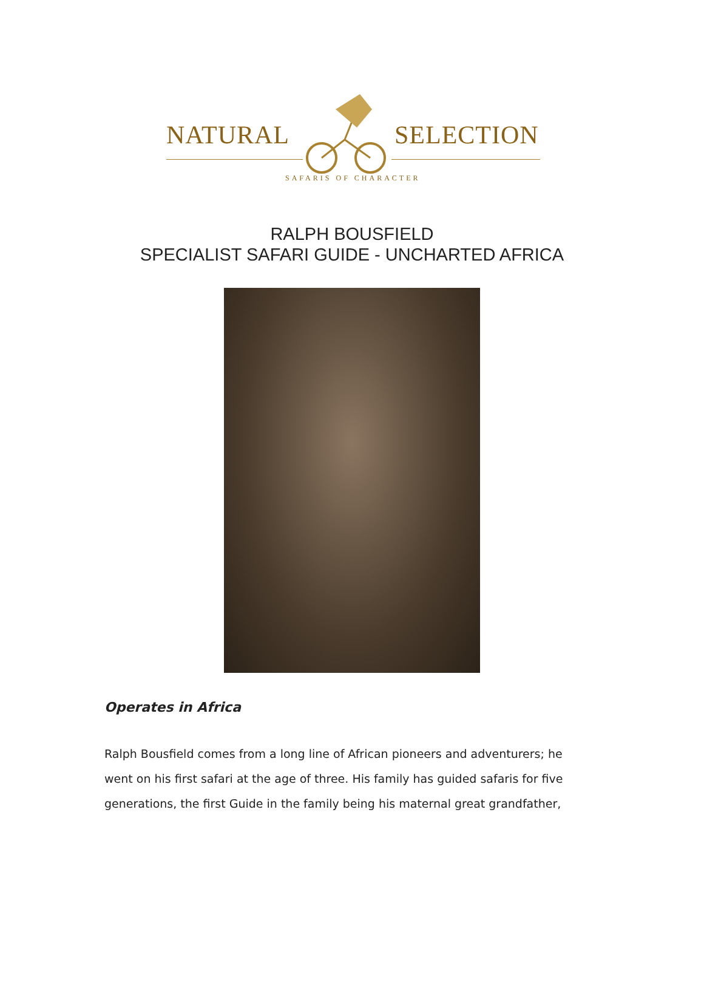NATURAL SELECTION
SAFARIS OF CHARACTER
RALPH BOUSFIELD
SPECIALIST SAFARI GUIDE - UNCHARTED AFRICA
Operates in Africa
Ralph Bousfield comes from a long line of African pioneers and adventurers; he went on his first safari at the age of three. His family has guided safaris for five generations, the first Guide in the family being his maternal great grandfather,